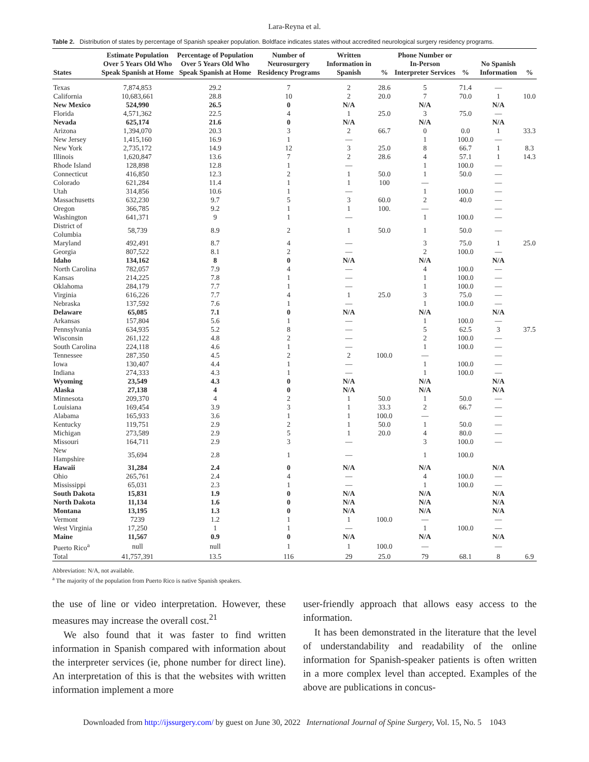Lara-Reyna et al.
Table 2. Distribution of states by percentage of Spanish speaker population. Boldface indicates states without accredited neurological surgery residency programs.
| States | Estimate Population Over 5 Years Old Who Speak Spanish at Home | Percentage of Population Over 5 Years Old Who Speak Spanish at Home | Number of Neurosurgery Residency Programs | Written Information in Spanish | % | Phone Number or In-Person Interpreter Services | % | No Spanish Information | % |
| --- | --- | --- | --- | --- | --- | --- | --- | --- | --- |
| Texas | 7,874,853 | 29.2 | 7 | 2 | 28.6 | 5 | 71.4 | — | |
| California | 10,683,661 | 28.8 | 10 | 2 | 20.0 | 7 | 70.0 | 1 | 10.0 |
| New Mexico | 524,990 | 26.5 | 0 | N/A | | N/A | | N/A | |
| Florida | 4,571,362 | 22.5 | 4 | 1 | 25.0 | 3 | 75.0 | — | |
| Nevada | 625,174 | 21.6 | 0 | N/A | | N/A | | N/A | |
| Arizona | 1,394,070 | 20.3 | 3 | 2 | 66.7 | 0 | 0.0 | 1 | 33.3 |
| New Jersey | 1,415,160 | 16.9 | 1 | — | | 1 | 100.0 | — | |
| New York | 2,735,172 | 14.9 | 12 | 3 | 25.0 | 8 | 66.7 | 1 | 8.3 |
| Illinois | 1,620,847 | 13.6 | 7 | 2 | 28.6 | 4 | 57.1 | 1 | 14.3 |
| Rhode Island | 128,898 | 12.8 | 1 | — | | 1 | 100.0 | — | |
| Connecticut | 416,850 | 12.3 | 2 | 1 | 50.0 | 1 | 50.0 | — | |
| Colorado | 621,284 | 11.4 | 1 | 1 | 100 | — | | — | |
| Utah | 314,856 | 10.6 | 1 | — | | 1 | 100.0 | — | |
| Massachusetts | 632,230 | 9.7 | 5 | 3 | 60.0 | 2 | 40.0 | — | |
| Oregon | 366,785 | 9.2 | 1 | 1 | 100. | — | | — | |
| Washington | 641,371 | 9 | 1 | — | | 1 | 100.0 | — | |
| District of Columbia | 58,739 | 8.9 | 2 | 1 | 50.0 | 1 | 50.0 | — | |
| Maryland | 492,491 | 8.7 | 4 | — | | 3 | 75.0 | 1 | 25.0 |
| Georgia | 807,522 | 8.1 | 2 | — | | 2 | 100.0 | — | |
| Idaho | 134,162 | 8 | 0 | N/A | | N/A | | N/A | |
| North Carolina | 782,057 | 7.9 | 4 | — | | 4 | 100.0 | — | |
| Kansas | 214,225 | 7.8 | 1 | — | | 1 | 100.0 | — | |
| Oklahoma | 284,179 | 7.7 | 1 | — | | 1 | 100.0 | — | |
| Virginia | 616,226 | 7.7 | 4 | 1 | 25.0 | 3 | 75.0 | — | |
| Nebraska | 137,592 | 7.6 | 1 | — | | 1 | 100.0 | — | |
| Delaware | 65,085 | 7.1 | 0 | N/A | | N/A | | N/A | |
| Arkansas | 157,804 | 5.6 | 1 | — | | 1 | 100.0 | — | |
| Pennsylvania | 634,935 | 5.2 | 8 | — | | 5 | 62.5 | 3 | 37.5 |
| Wisconsin | 261,122 | 4.8 | 2 | — | | 2 | 100.0 | — | |
| South Carolina | 224,118 | 4.6 | 1 | — | | 1 | 100.0 | — | |
| Tennessee | 287,350 | 4.5 | 2 | 2 | 100.0 | — | | — | |
| Iowa | 130,407 | 4.4 | 1 | — | | 1 | 100.0 | — | |
| Indiana | 274,333 | 4.3 | 1 | — | | 1 | 100.0 | — | |
| Wyoming | 23,549 | 4.3 | 0 | N/A | | N/A | | N/A | |
| Alaska | 27,138 | 4 | 0 | N/A | | N/A | | N/A | |
| Minnesota | 209,370 | 4 | 2 | 1 | 50.0 | 1 | 50.0 | — | |
| Louisiana | 169,454 | 3.9 | 3 | 1 | 33.3 | 2 | 66.7 | — | |
| Alabama | 165,933 | 3.6 | 1 | 1 | 100.0 | — | | — | |
| Kentucky | 119,751 | 2.9 | 2 | 1 | 50.0 | 1 | 50.0 | — | |
| Michigan | 273,589 | 2.9 | 5 | 1 | 20.0 | 4 | 80.0 | — | |
| Missouri | 164,711 | 2.9 | 3 | — | | 3 | 100.0 | — | |
| New Hampshire | 35,694 | 2.8 | 1 | — | | 1 | 100.0 | | |
| Hawaii | 31,284 | 2.4 | 0 | N/A | | N/A | | N/A | |
| Ohio | 265,761 | 2.4 | 4 | — | | 4 | 100.0 | — | |
| Mississippi | 65,031 | 2.3 | 1 | — | | 1 | 100.0 | — | |
| South Dakota | 15,831 | 1.9 | 0 | N/A | | N/A | | N/A | |
| North Dakota | 11,134 | 1.6 | 0 | N/A | | N/A | | N/A | |
| Montana | 13,195 | 1.3 | 0 | N/A | | N/A | | N/A | |
| Vermont | 7239 | 1.2 | 1 | 1 | 100.0 | — | | — | |
| West Virginia | 17,250 | 1 | 1 | — | | 1 | 100.0 | — | |
| Maine | 11,567 | 0.9 | 0 | N/A | | N/A | | N/A | |
| Puerto Rico<sup>a</sup> | null | null | 1 | 1 | 100.0 | — | | — | |
| Total | 41,757,391 | 13.5 | 116 | 29 | 25.0 | 79 | 68.1 | 8 | 6.9 |
Abbreviation: N/A, not available.
<sup>a</sup> The majority of the population from Puerto Rico is native Spanish speakers.
the use of line or video interpretation. However, these measures may increase the overall cost.<sup>21</sup>
We also found that it was faster to find written information in Spanish compared with information about the interpreter services (ie, phone number for direct line). An interpretation of this is that the websites with written information implement a more
user-friendly approach that allows easy access to the information.
It has been demonstrated in the literature that the level of understandability and readability of the online information for Spanish-speaker patients is often written in a more complex level than accepted. Examples of the above are publications in concus-
Downloaded from http://ijssurgery.com/ by guest on June 30, 2022 International Journal of Spine Surgery, Vol. 15, No. 5 1043